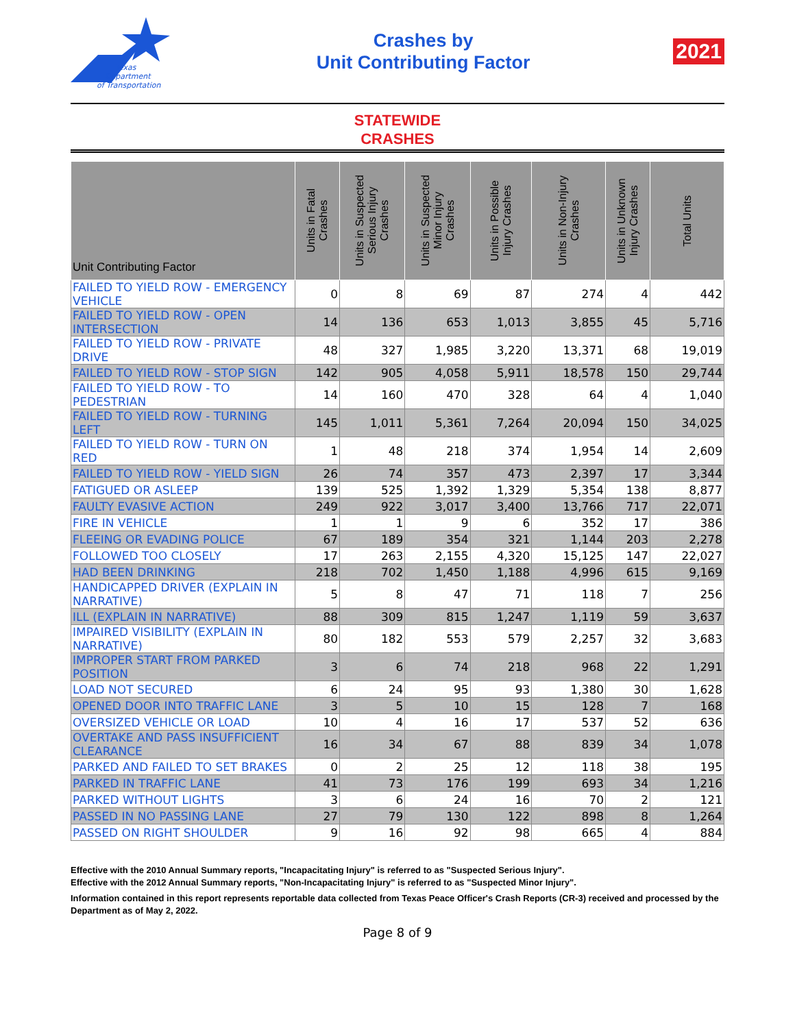Texas
Department
of Transportation
Crashes by
Unit Contributing Factor
2021
STATEWIDE
CRASHES
| Unit Contributing Factor | Units in Fatal Crashes | Units in Suspected Serious Injury Crashes | Units in Suspected Minor Injury Crashes | Units in Possible Injury Crashes | Units in Non-Injury Crashes | Units in Unknown Injury Crashes | Total Units |
| --- | --- | --- | --- | --- | --- | --- | --- |
| FAILED TO YIELD ROW - EMERGENCY VEHICLE | 0 | 8 | 69 | 87 | 274 | 4 | 442 |
| FAILED TO YIELD ROW - OPEN INTERSECTION | 14 | 136 | 653 | 1,013 | 3,855 | 45 | 5,716 |
| FAILED TO YIELD ROW - PRIVATE DRIVE | 48 | 327 | 1,985 | 3,220 | 13,371 | 68 | 19,019 |
| FAILED TO YIELD ROW - STOP SIGN | 142 | 905 | 4,058 | 5,911 | 18,578 | 150 | 29,744 |
| FAILED TO YIELD ROW - TO PEDESTRIAN | 14 | 160 | 470 | 328 | 64 | 4 | 1,040 |
| FAILED TO YIELD ROW - TURNING LEFT | 145 | 1,011 | 5,361 | 7,264 | 20,094 | 150 | 34,025 |
| FAILED TO YIELD ROW - TURN ON RED | 1 | 48 | 218 | 374 | 1,954 | 14 | 2,609 |
| FAILED TO YIELD ROW - YIELD SIGN | 26 | 74 | 357 | 473 | 2,397 | 17 | 3,344 |
| FATIGUED OR ASLEEP | 139 | 525 | 1,392 | 1,329 | 5,354 | 138 | 8,877 |
| FAULTY EVASIVE ACTION | 249 | 922 | 3,017 | 3,400 | 13,766 | 717 | 22,071 |
| FIRE IN VEHICLE | 1 | 1 | 9 | 6 | 352 | 17 | 386 |
| FLEEING OR EVADING POLICE | 67 | 189 | 354 | 321 | 1,144 | 203 | 2,278 |
| FOLLOWED TOO CLOSELY | 17 | 263 | 2,155 | 4,320 | 15,125 | 147 | 22,027 |
| HAD BEEN DRINKING | 218 | 702 | 1,450 | 1,188 | 4,996 | 615 | 9,169 |
| HANDICAPPED DRIVER (EXPLAIN IN NARRATIVE) | 5 | 8 | 47 | 71 | 118 | 7 | 256 |
| ILL (EXPLAIN IN NARRATIVE) | 88 | 309 | 815 | 1,247 | 1,119 | 59 | 3,637 |
| IMPAIRED VISIBILITY (EXPLAIN IN NARRATIVE) | 80 | 182 | 553 | 579 | 2,257 | 32 | 3,683 |
| IMPROPER START FROM PARKED POSITION | 3 | 6 | 74 | 218 | 968 | 22 | 1,291 |
| LOAD NOT SECURED | 6 | 24 | 95 | 93 | 1,380 | 30 | 1,628 |
| OPENED DOOR INTO TRAFFIC LANE | 3 | 5 | 10 | 15 | 128 | 7 | 168 |
| OVERSIZED VEHICLE OR LOAD | 10 | 4 | 16 | 17 | 537 | 52 | 636 |
| OVERTAKE AND PASS INSUFFICIENT CLEARANCE | 16 | 34 | 67 | 88 | 839 | 34 | 1,078 |
| PARKED AND FAILED TO SET BRAKES | 0 | 2 | 25 | 12 | 118 | 38 | 195 |
| PARKED IN TRAFFIC LANE | 41 | 73 | 176 | 199 | 693 | 34 | 1,216 |
| PARKED WITHOUT LIGHTS | 3 | 6 | 24 | 16 | 70 | 2 | 121 |
| PASSED IN NO PASSING LANE | 27 | 79 | 130 | 122 | 898 | 8 | 1,264 |
| PASSED ON RIGHT SHOULDER | 9 | 16 | 92 | 98 | 665 | 4 | 884 |
Effective with the 2010 Annual Summary reports, "Incapacitating Injury" is referred to as "Suspected Serious Injury".
Effective with the 2012 Annual Summary reports, "Non-Incapacitating Injury" is referred to as "Suspected Minor Injury".
Information contained in this report represents reportable data collected from Texas Peace Officer's Crash Reports (CR-3) received and processed by the Department as of May 2, 2022.
Page 8 of 9